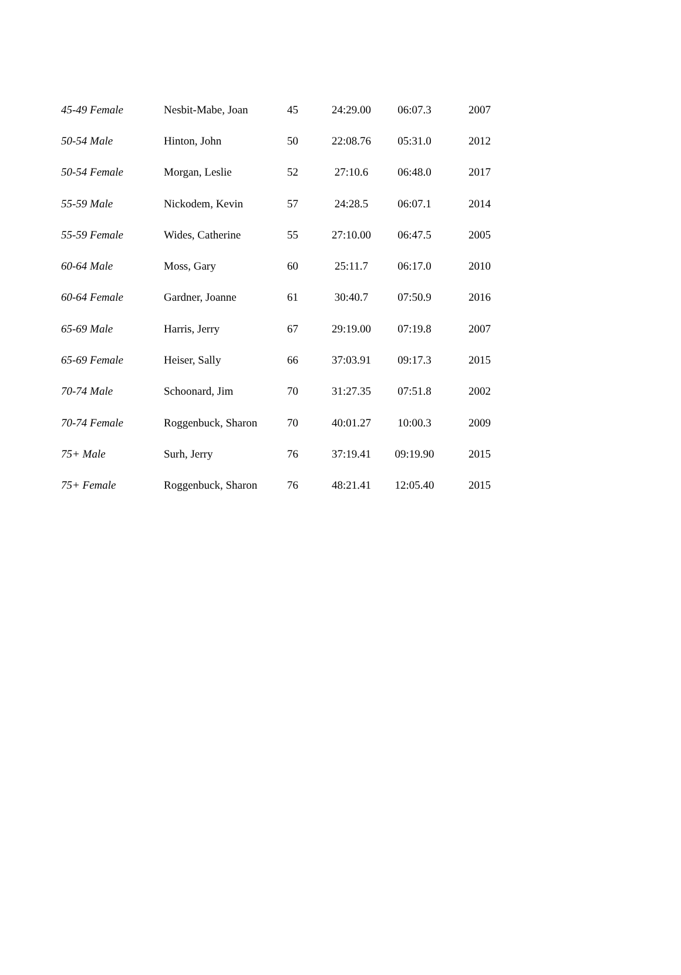| 45-49 Female | Nesbit-Mabe, Joan | 45 | 24:29.00 | 06:07.3 | 2007 |
| 50-54 Male | Hinton, John | 50 | 22:08.76 | 05:31.0 | 2012 |
| 50-54 Female | Morgan, Leslie | 52 | 27:10.6 | 06:48.0 | 2017 |
| 55-59 Male | Nickodem, Kevin | 57 | 24:28.5 | 06:07.1 | 2014 |
| 55-59 Female | Wides, Catherine | 55 | 27:10.00 | 06:47.5 | 2005 |
| 60-64 Male | Moss, Gary | 60 | 25:11.7 | 06:17.0 | 2010 |
| 60-64 Female | Gardner, Joanne | 61 | 30:40.7 | 07:50.9 | 2016 |
| 65-69 Male | Harris, Jerry | 67 | 29:19.00 | 07:19.8 | 2007 |
| 65-69 Female | Heiser, Sally | 66 | 37:03.91 | 09:17.3 | 2015 |
| 70-74 Male | Schoonard, Jim | 70 | 31:27.35 | 07:51.8 | 2002 |
| 70-74 Female | Roggenbuck, Sharon | 70 | 40:01.27 | 10:00.3 | 2009 |
| 75+ Male | Surh, Jerry | 76 | 37:19.41 | 09:19.90 | 2015 |
| 75+ Female | Roggenbuck, Sharon | 76 | 48:21.41 | 12:05.40 | 2015 |